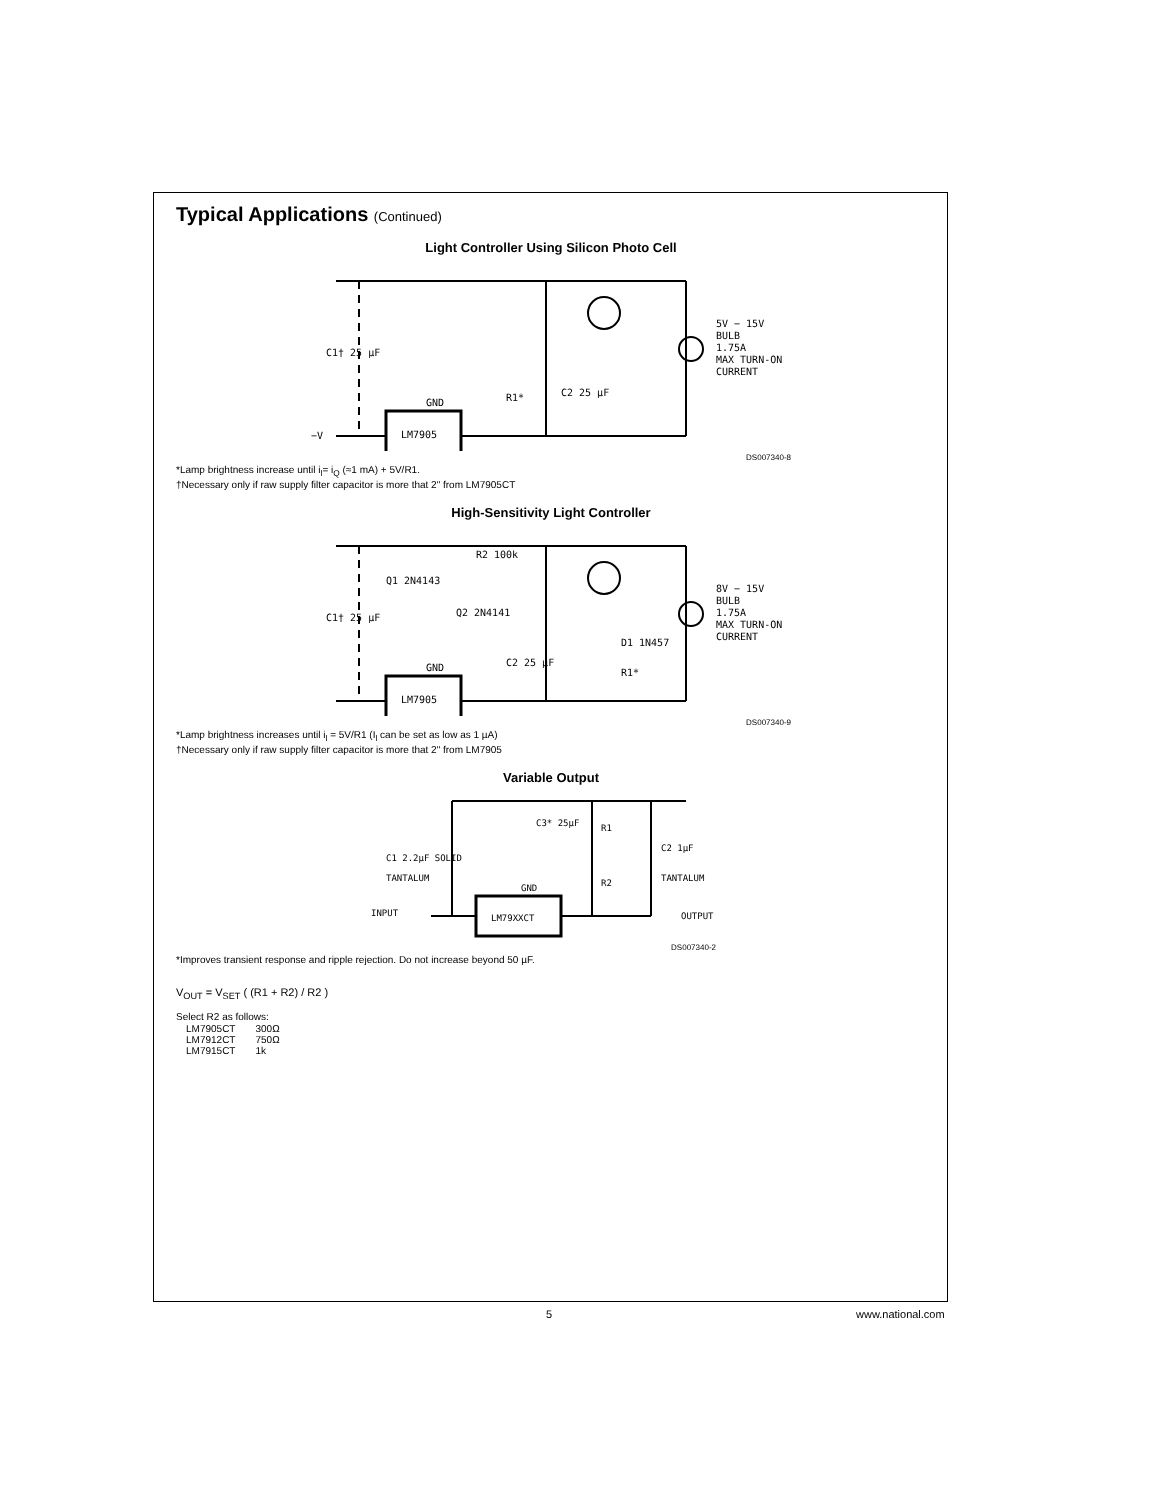Typical Applications (Continued)
Light Controller Using Silicon Photo Cell
LM7905
−V
C1† 25 µF
C2 25 µF
R1*
5V − 15V
BULB
1.75A
MAX TURN-ON
CURRENT
GND
DS007340-8
*Lamp brightness increase until i<sub>l</sub>= i<sub>Q</sub> (≈1 mA) + 5V/R1.
†Necessary only if raw supply filter capacitor is more that 2" from LM7905CT
High-Sensitivity Light Controller
LM7905
C1† 25 µF
R2 100k
Q1 2N4143
Q2 2N4141
D1 1N457
C2 25 µF
R1*
8V − 15V
BULB
1.75A
MAX TURN-ON
CURRENT
GND
DS007340-9
*Lamp brightness increases until i<sub>l</sub> = 5V/R1 (I<sub>l</sub> can be set as low as 1 µA)
†Necessary only if raw supply filter capacitor is more that 2" from LM7905
Variable Output
LM79XXCT
INPUT
OUTPUT
C1 2.2µF SOLID
TANTALUM
C2 1µF
TANTALUM
C3* 25µF
R1
R2
GND
DS007340-2
*Improves transient response and ripple rejection. Do not increase beyond 50 µF.
V<sub>OUT</sub> = V<sub>SET</sub> ( (R1 + R2) / R2 )
Select R2 as follows:
| LM7905CT | 300Ω |
| LM7912CT | 750Ω |
| LM7915CT | 1k |
5 www.national.com